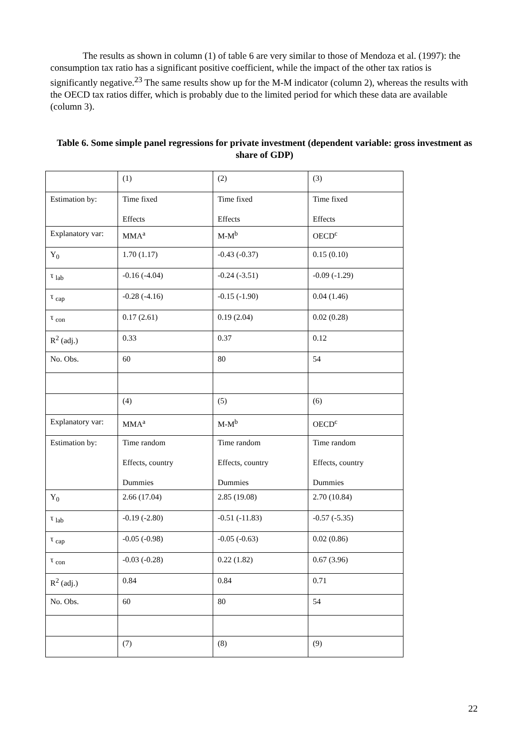The results as shown in column (1) of table 6 are very similar to those of Mendoza et al. (1997): the consumption tax ratio has a significant positive coefficient, while the impact of the other tax ratios is significantly negative.<sup>23</sup> The same results show up for the M-M indicator (column 2), whereas the results with the OECD tax ratios differ, which is probably due to the limited period for which these data are available (column 3).
Table 6. Some simple panel regressions for private investment (dependent variable: gross investment as share of GDP)
| | (1) | (2) | (3) |
| Estimation by: | Time fixed Effects | Time fixed Effects | Time fixed Effects |
| Explanatory var: | MMA<sup>a</sup> | M-M<sup>b</sup> | OECD<sup>c</sup> |
| Y<sub>0</sub> | 1.70 (1.17) | -0.43 (-0.37) | 0.15 (0.10) |
| τ <sub>lab</sub> | -0.16 (-4.04) | -0.24 (-3.51) | -0.09 (-1.29) |
| τ <sub>cap</sub> | -0.28 (-4.16) | -0.15 (-1.90) | 0.04 (1.46) |
| τ <sub>con</sub> | 0.17 (2.61) | 0.19 (2.04) | 0.02 (0.28) |
| R<sup>2</sup> (adj.) | 0.33 | 0.37 | 0.12 |
| No. Obs. | 60 | 80 | 54 |
| | (4) | (5) | (6) |
| Explanatory var: | MMA<sup>a</sup> | M-M<sup>b</sup> | OECD<sup>c</sup> |
| Estimation by: | Time random Effects, country Dummies | Time random Effects, country Dummies | Time random Effects, country Dummies |
| Y<sub>0</sub> | 2.66 (17.04) | 2.85 (19.08) | 2.70 (10.84) |
| τ <sub>lab</sub> | -0.19 (-2.80) | -0.51 (-11.83) | -0.57 (-5.35) |
| τ <sub>cap</sub> | -0.05 (-0.98) | -0.05 (-0.63) | 0.02 (0.86) |
| τ <sub>con</sub> | -0.03 (-0.28) | 0.22 (1.82) | 0.67 (3.96) |
| R<sup>2</sup> (adj.) | 0.84 | 0.84 | 0.71 |
| No. Obs. | 60 | 80 | 54 |
| | (7) | (8) | (9) |
22